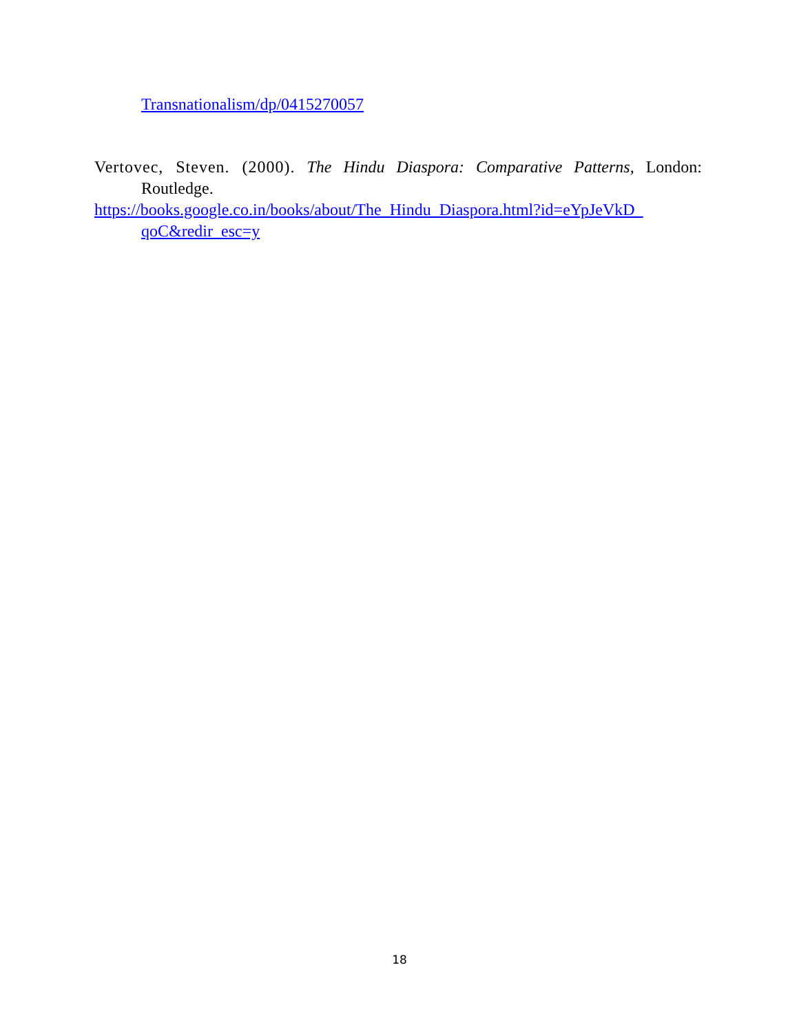Transnationalism/dp/0415270057
Vertovec, Steven. (2000). The Hindu Diaspora: Comparative Patterns, London: Routledge.
https://books.google.co.in/books/about/The_Hindu_Diaspora.html?id=eYpJeVkD_ qoC&redir_esc=y
18